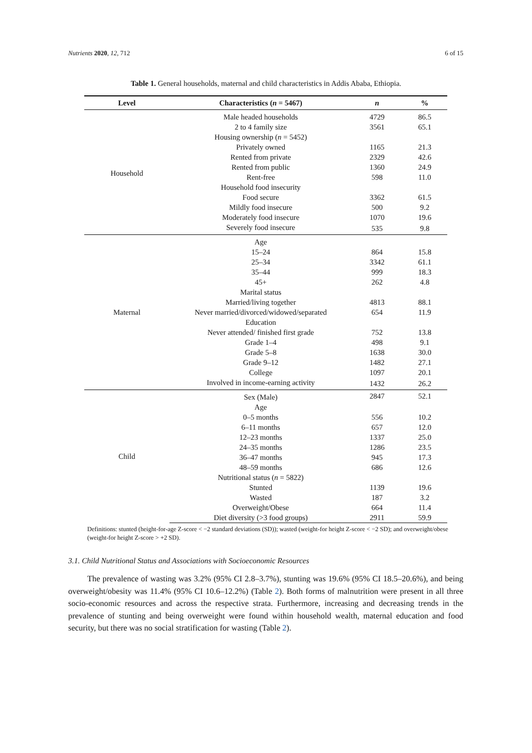Nutrients 2020, 12, 712 6 of 15
Table 1. General households, maternal and child characteristics in Addis Ababa, Ethiopia.
| Level | Characteristics ( n = 5467) | n | % |
| --- | --- | --- | --- |
| Household | Male headed households | 4729 | 86.5 |
| | 2 to 4 family size | 3561 | 65.1 |
| | Housing ownership ( n = 5452) | | |
| | Privately owned | 1165 | 21.3 |
| | Rented from private | 2329 | 42.6 |
| | Rented from public | 1360 | 24.9 |
| | Rent-free | 598 | 11.0 |
| | Household food insecurity | | |
| | Food secure | 3362 | 61.5 |
| | Mildly food insecure | 500 | 9.2 |
| | Moderately food insecure | 1070 | 19.6 |
| | Severely food insecure | 535 | 9.8 |
| Maternal | Age | | |
| | 15–24 | 864 | 15.8 |
| | 25–34 | 3342 | 61.1 |
| | 35–44 | 999 | 18.3 |
| | 45+ | 262 | 4.8 |
| | Marital status | | |
| | Married/living together | 4813 | 88.1 |
| | Never married/divorced/widowed/separated | 654 | 11.9 |
| | Education | | |
| | Never attended/ finished first grade | 752 | 13.8 |
| | Grade 1–4 | 498 | 9.1 |
| | Grade 5–8 | 1638 | 30.0 |
| | Grade 9–12 | 1482 | 27.1 |
| | College | 1097 | 20.1 |
| | Involved in income-earning activity | 1432 | 26.2 |
| Child | Sex (Male) | 2847 | 52.1 |
| | Age | | |
| | 0–5 months | 556 | 10.2 |
| | 6–11 months | 657 | 12.0 |
| | 12–23 months | 1337 | 25.0 |
| | 24–35 months | 1286 | 23.5 |
| | 36–47 months | 945 | 17.3 |
| | 48–59 months | 686 | 12.6 |
| | Nutritional status ( n = 5822) | | |
| | Stunted | 1139 | 19.6 |
| | Wasted | 187 | 3.2 |
| | Overweight/Obese | 664 | 11.4 |
| | Diet diversity (>3 food groups) | 2911 | 59.9 |
Definitions: stunted (height-for-age Z-score < −2 standard deviations (SD)); wasted (weight-for height Z-score < −2 SD); and overweight/obese (weight-for height Z-score > +2 SD).
3.1. Child Nutritional Status and Associations with Socioeconomic Resources
The prevalence of wasting was 3.2% (95% CI 2.8–3.7%), stunting was 19.6% (95% CI 18.5–20.6%), and being overweight/obesity was 11.4% (95% CI 10.6–12.2%) (Table 2). Both forms of malnutrition were present in all three socio-economic resources and across the respective strata. Furthermore, increasing and decreasing trends in the prevalence of stunting and being overweight were found within household wealth, maternal education and food security, but there was no social stratification for wasting (Table 2).